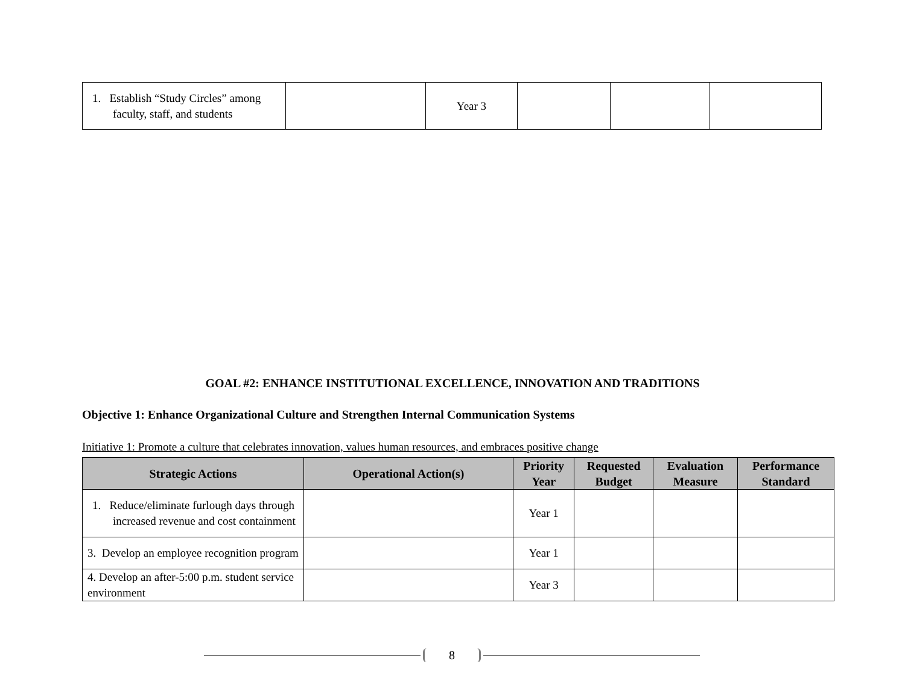| 1. Establish “Study Circles” among faculty, staff, and students | | Year 3 | | | |
GOAL #2: ENHANCE INSTITUTIONAL EXCELLENCE, INNOVATION AND TRADITIONS
Objective 1: Enhance Organizational Culture and Strengthen Internal Communication Systems
Initiative 1: Promote a culture that celebrates innovation, values human resources, and embraces positive change
| Strategic Actions | Operational Action(s) | Priority Year | Requested Budget | Evaluation Measure | Performance Standard |
| --- | --- | --- | --- | --- | --- |
| 1. Reduce/eliminate furlough days through increased revenue and cost containment | | Year 1 | | | |
| 3. Develop an employee recognition program | | Year 1 | | | |
| 4. Develop an after-5:00 p.m. student service environment | | Year 3 | | | |
8